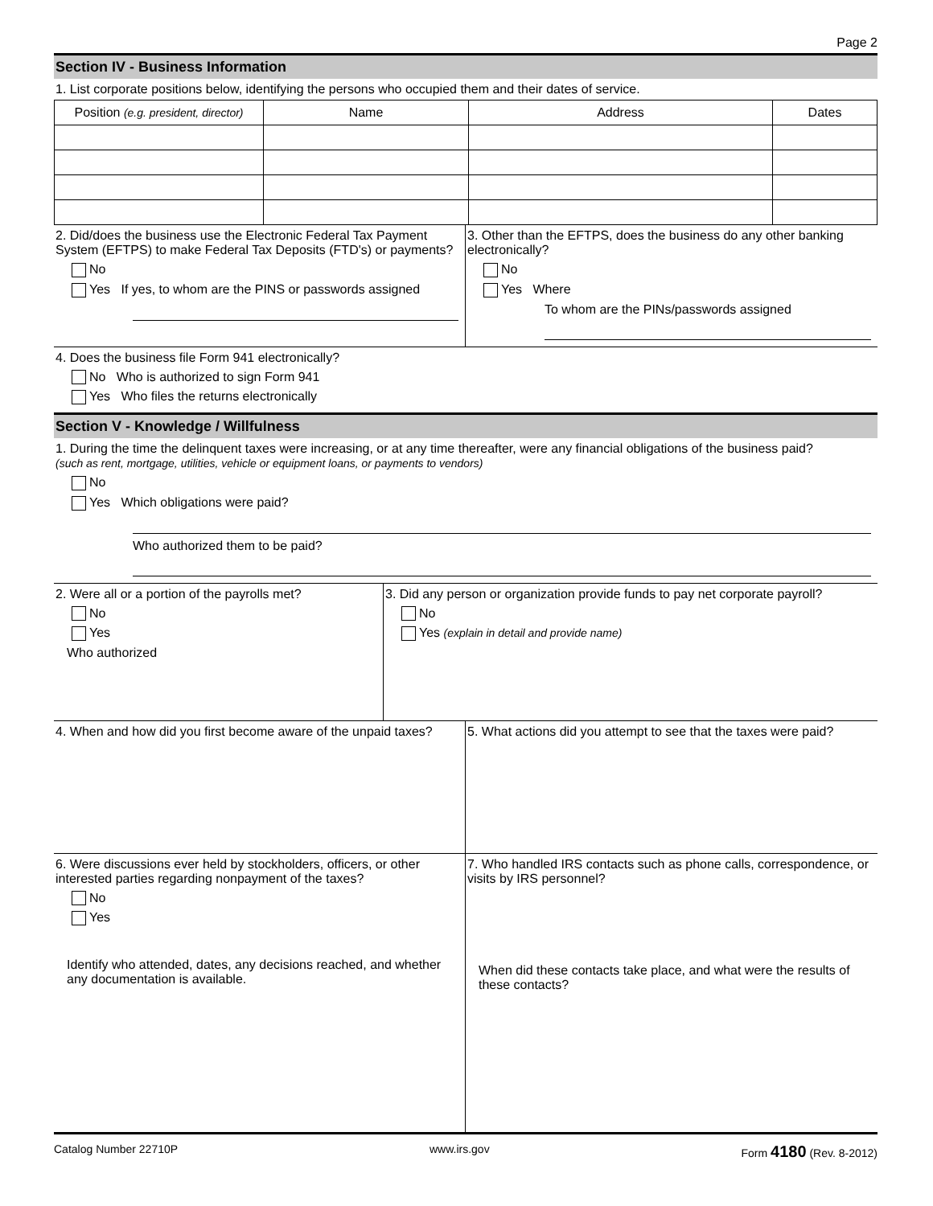Page 2
Section IV - Business Information
1. List corporate positions below, identifying the persons who occupied them and their dates of service.
| Position (e.g. president, director) | Name | Address | Dates |
| --- | --- | --- | --- |
2. Did/does the business use the Electronic Federal Tax Payment System (EFTPS) to make Federal Tax Deposits (FTD's) or payments?
No
Yes If yes, to whom are the PINS or passwords assigned
3. Other than the EFTPS, does the business do any other banking electronically?
No
Yes Where
To whom are the PINs/passwords assigned
4. Does the business file Form 941 electronically?
No Who is authorized to sign Form 941
Yes Who files the returns electronically
Section V - Knowledge / Willfulness
1. During the time the delinquent taxes were increasing, or at any time thereafter, were any financial obligations of the business paid?
(such as rent, mortgage, utilities, vehicle or equipment loans, or payments to vendors)
No
Yes Which obligations were paid?
Who authorized them to be paid?
2. Were all or a portion of the payrolls met?
No
Yes
Who authorized
3. Did any person or organization provide funds to pay net corporate payroll?
No
Yes (explain in detail and provide name)
4. When and how did you first become aware of the unpaid taxes?
5. What actions did you attempt to see that the taxes were paid?
6. Were discussions ever held by stockholders, officers, or other interested parties regarding nonpayment of the taxes?
No
Yes
Identify who attended, dates, any decisions reached, and whether any documentation is available.
7. Who handled IRS contacts such as phone calls, correspondence, or visits by IRS personnel?
When did these contacts take place, and what were the results of these contacts?
Catalog Number 22710P www.irs.gov Form 4180 (Rev. 8-2012)